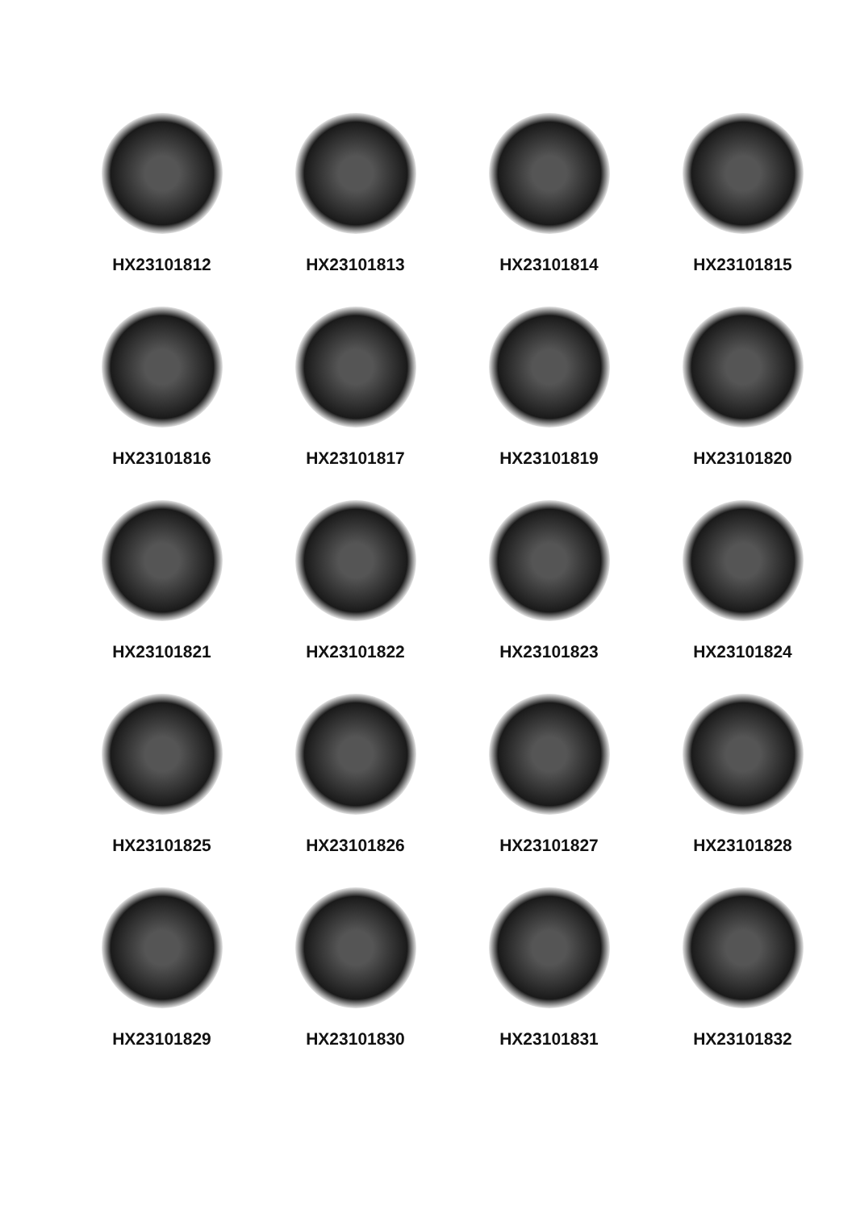HX23101812
HX23101813
HX23101814
HX23101815
HX23101816
HX23101817
HX23101819
HX23101820
HX23101821
HX23101822
HX23101823
HX23101824
HX23101825
HX23101826
HX23101827
HX23101828
HX23101829
HX23101830
HX23101831
HX23101832